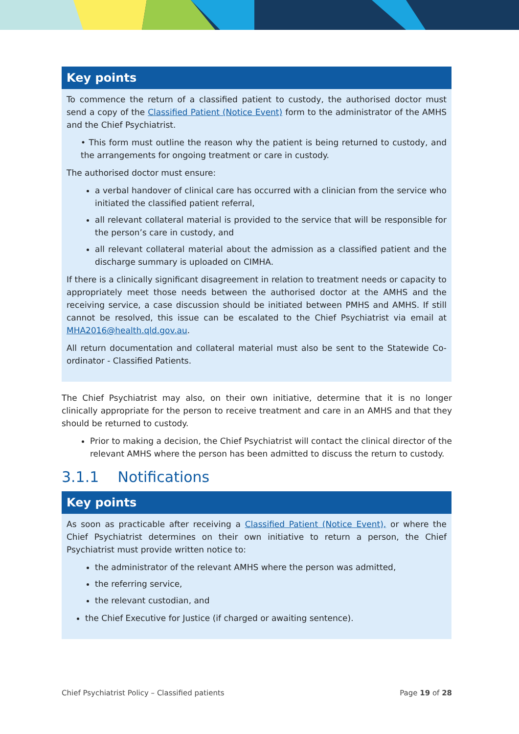Key points
To commence the return of a classified patient to custody, the authorised doctor must send a copy of the Classified Patient (Notice Event) form to the administrator of the AMHS and the Chief Psychiatrist.
• This form must outline the reason why the patient is being returned to custody, and the arrangements for ongoing treatment or care in custody.
The authorised doctor must ensure:
a verbal handover of clinical care has occurred with a clinician from the service who initiated the classified patient referral,
all relevant collateral material is provided to the service that will be responsible for the person’s care in custody, and
all relevant collateral material about the admission as a classified patient and the discharge summary is uploaded on CIMHA.
If there is a clinically significant disagreement in relation to treatment needs or capacity to appropriately meet those needs between the authorised doctor at the AMHS and the receiving service, a case discussion should be initiated between PMHS and AMHS. If still cannot be resolved, this issue can be escalated to the Chief Psychiatrist via email at MHA2016@health.qld.gov.au.
All return documentation and collateral material must also be sent to the Statewide Co-ordinator - Classified Patients.
The Chief Psychiatrist may also, on their own initiative, determine that it is no longer clinically appropriate for the person to receive treatment and care in an AMHS and that they should be returned to custody.
Prior to making a decision, the Chief Psychiatrist will contact the clinical director of the relevant AMHS where the person has been admitted to discuss the return to custody.
3.1.1 Notifications
Key points
As soon as practicable after receiving a Classified Patient (Notice Event), or where the Chief Psychiatrist determines on their own initiative to return a person, the Chief Psychiatrist must provide written notice to:
the administrator of the relevant AMHS where the person was admitted,
the referring service,
the relevant custodian, and
the Chief Executive for Justice (if charged or awaiting sentence).
Chief Psychiatrist Policy – Classified patients Page 19 of 28